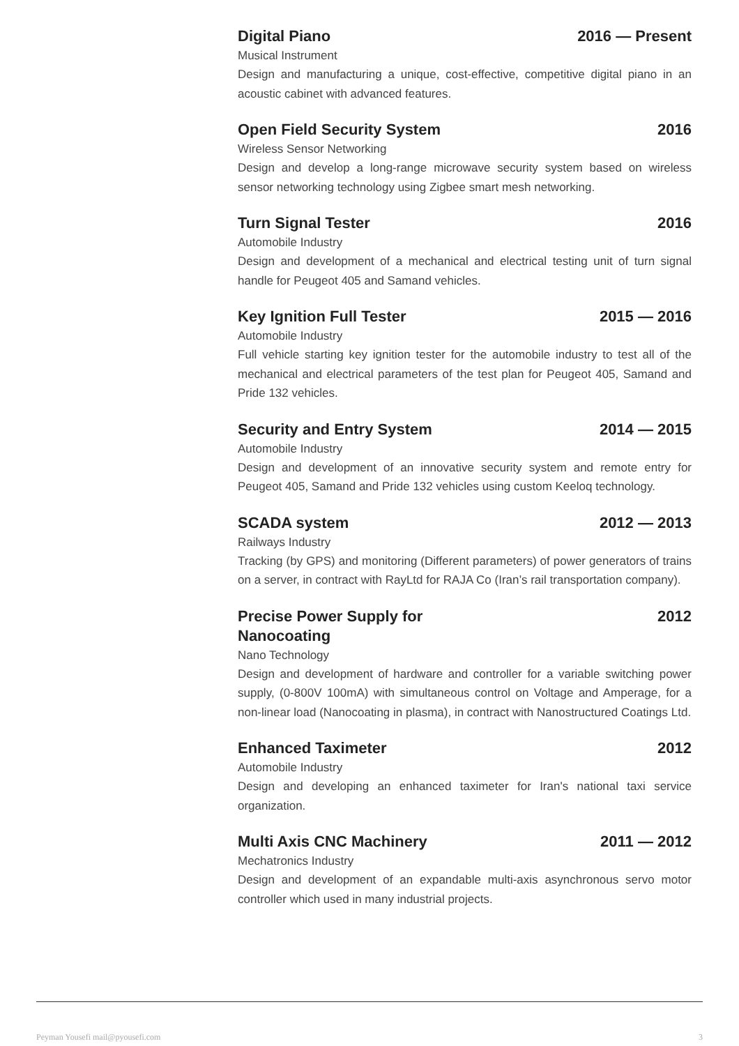Digital Piano 2016 — Present
Musical Instrument
Design and manufacturing a unique, cost-effective, competitive digital piano in an acoustic cabinet with advanced features.
Open Field Security System 2016
Wireless Sensor Networking
Design and develop a long-range microwave security system based on wireless sensor networking technology using Zigbee smart mesh networking.
Turn Signal Tester 2016
Automobile Industry
Design and development of a mechanical and electrical testing unit of turn signal handle for Peugeot 405 and Samand vehicles.
Key Ignition Full Tester 2015 — 2016
Automobile Industry
Full vehicle starting key ignition tester for the automobile industry to test all of the mechanical and electrical parameters of the test plan for Peugeot 405, Samand and Pride 132 vehicles.
Security and Entry System 2014 — 2015
Automobile Industry
Design and development of an innovative security system and remote entry for Peugeot 405, Samand and Pride 132 vehicles using custom Keeloq technology.
SCADA system 2012 — 2013
Railways Industry
Tracking (by GPS) and monitoring (Different parameters) of power generators of trains on a server, in contract with RayLtd for RAJA Co (Iran’s rail transportation company).
Precise Power Supply for Nanocoating 2012
Nano Technology
Design and development of hardware and controller for a variable switching power supply, (0-800V 100mA) with simultaneous control on Voltage and Amperage, for a non-linear load (Nanocoating in plasma), in contract with Nanostructured Coatings Ltd.
Enhanced Taximeter 2012
Automobile Industry
Design and developing an enhanced taximeter for Iran's national taxi service organization.
Multi Axis CNC Machinery 2011 — 2012
Mechatronics Industry
Design and development of an expandable multi-axis asynchronous servo motor controller which used in many industrial projects.
Peyman Yousefi mail@pyousefi.com 3